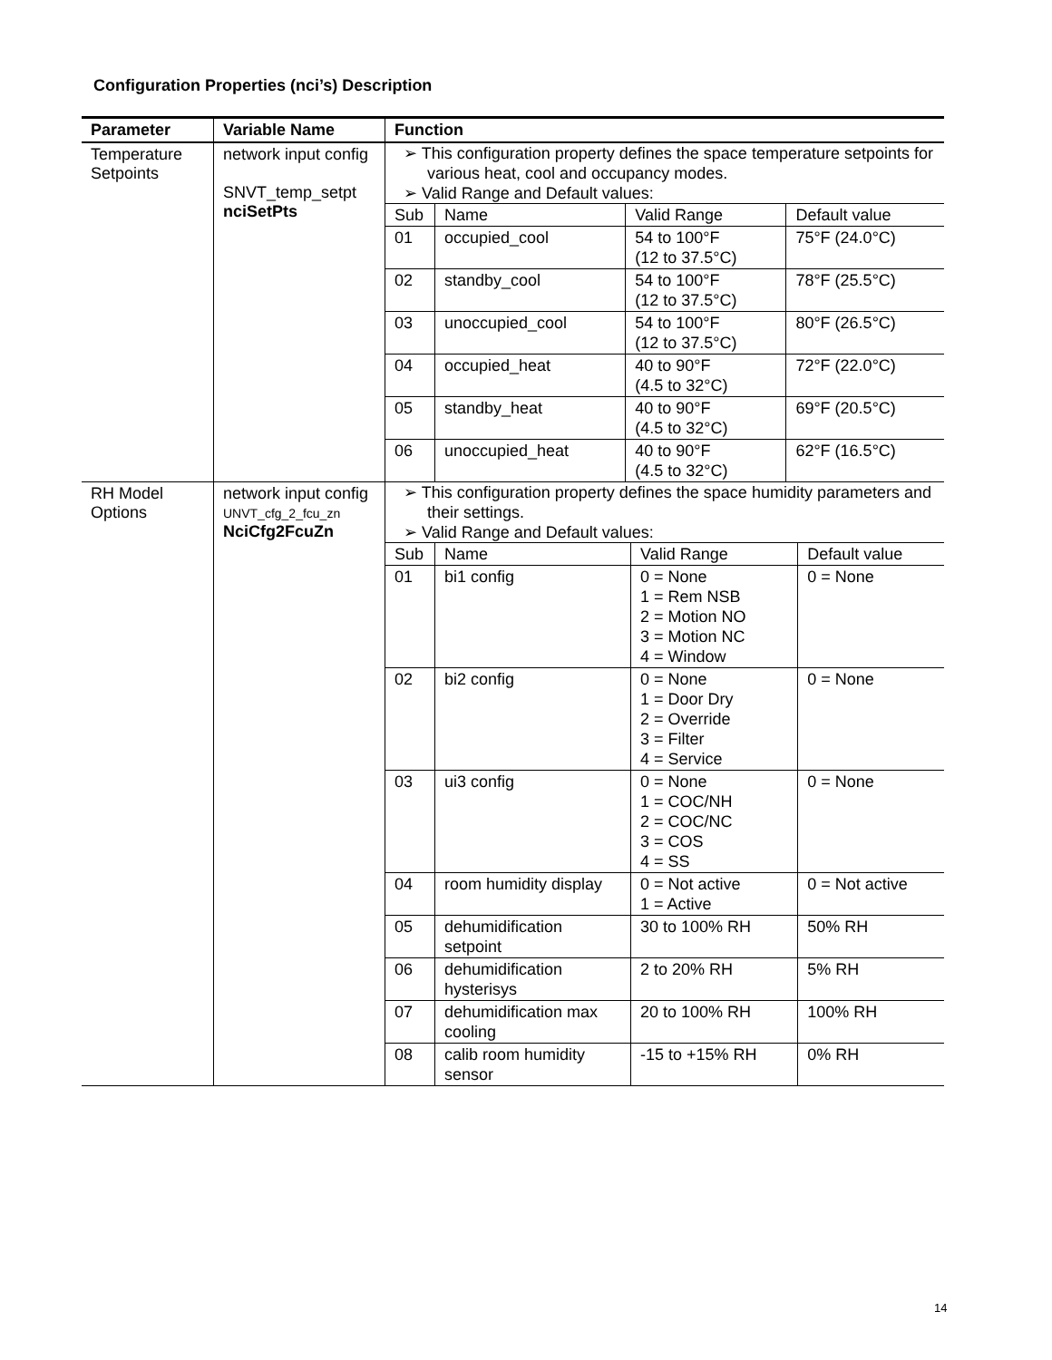Configuration Properties (nci’s) Description
| Parameter | Variable Name | Function |
| --- | --- | --- |
| Temperature Setpoints | network input config SNVT_temp_setpt nciSetPts | ➢ This configuration property defines the space temperature setpoints for various heat, cool and occupancy modes. ➢ Valid Range and Default values: / Sub / Name / Valid Range / Default value / / 01 / occupied_cool / 54 to 100°F (12 to 37.5°C) / 75°F (24.0°C) / / 02 / standby_cool / 54 to 100°F (12 to 37.5°C) / 78°F (25.5°C) / / 03 / unoccupied_cool / 54 to 100°F (12 to 37.5°C) / 80°F (26.5°C) / / 04 / occupied_heat / 40 to 90°F (4.5 to 32°C) / 72°F (22.0°C) / / 05 / standby_heat / 40 to 90°F (4.5 to 32°C) / 69°F (20.5°C) / / 06 / unoccupied_heat / 40 to 90°F (4.5 to 32°C) / 62°F (16.5°C) / |
| RH Model Options | network input config UNVT_cfg_2_fcu_zn NciCfg2FcuZn | ➢ This configuration property defines the space humidity parameters and their settings. ➢ Valid Range and Default values: / Sub / Name / Valid Range / Default value / / 01 / bi1 config / 0 = None 1 = Rem NSB 2 = Motion NO 3 = Motion NC 4 = Window / 0 = None / / 02 / bi2 config / 0 = None 1 = Door Dry 2 = Override 3 = Filter 4 = Service / 0 = None / / 03 / ui3 config / 0 = None 1 = COC/NH 2 = COC/NC 3 = COS 4 = SS / 0 = None / / 04 / room humidity display / 0 = Not active 1 = Active / 0 = Not active / / 05 / dehumidification setpoint / 30 to 100% RH / 50% RH / / 06 / dehumidification hysterisys / 2 to 20% RH / 5% RH / / 07 / dehumidification max cooling / 20 to 100% RH / 100% RH / / 08 / calib room humidity sensor / -15 to +15% RH / 0% RH / |
14